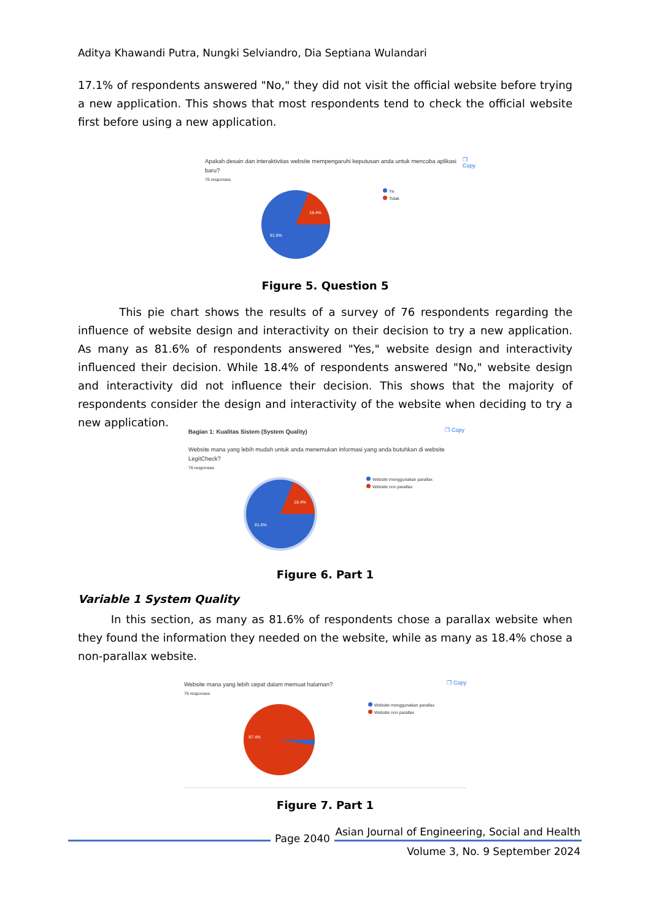Aditya Khawandi Putra, Nungki Selviandro, Dia Septiana Wulandari
17.1% of respondents answered "No," they did not visit the official website before trying a new application. This shows that most respondents tend to check the official website first before using a new application.
Apakah desain dan interaktivitas website mempengaruhi keputusan anda untuk mencoba aplikasi baru?
❐ Copy
76 responses
18.4%
81.6%
Ya
Tidak
Figure 5. Question 5
This pie chart shows the results of a survey of 76 respondents regarding the influence of website design and interactivity on their decision to try a new application. As many as 81.6% of respondents answered "Yes," website design and interactivity influenced their decision. While 18.4% of respondents answered "No," website design and interactivity did not influence their decision. This shows that the majority of respondents consider the design and interactivity of the website when deciding to try a new application.
Bagian 1: Kualitas Sistem (System Quality)
❐ Copy
Website mana yang lebih mudah untuk anda menemukan informasi yang anda butuhkan di website LegitCheck?
76 responses
18.4%
81.6%
Website menggunakan parallax
Website non parallax
Figure 6. Part 1
Variable 1 System Quality
In this section, as many as 81.6% of respondents chose a parallax website when they found the information they needed on the website, while as many as 18.4% chose a non-parallax website.
Website mana yang lebih cepat dalam memuat halaman?
❐ Copy
76 responses
97.4%
Website menggunakan parallax
Website non parallax
Figure 7. Part 1
Page 2040
Asian Journal of Engineering, Social and Health
Volume 3, No. 9 September 2024